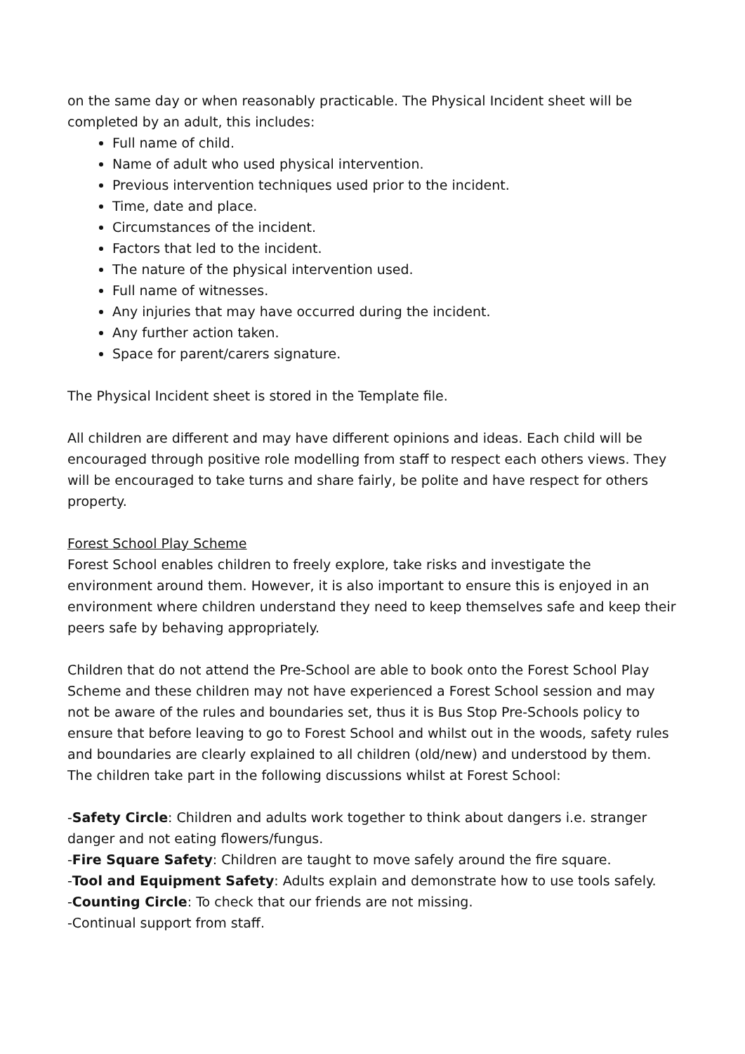on the same day or when reasonably practicable. The Physical Incident sheet will be completed by an adult, this includes:
Full name of child.
Name of adult who used physical intervention.
Previous intervention techniques used prior to the incident.
Time, date and place.
Circumstances of the incident.
Factors that led to the incident.
The nature of the physical intervention used.
Full name of witnesses.
Any injuries that may have occurred during the incident.
Any further action taken.
Space for parent/carers signature.
The Physical Incident sheet is stored in the Template file.
All children are different and may have different opinions and ideas. Each child will be encouraged through positive role modelling from staff to respect each others views. They will be encouraged to take turns and share fairly, be polite and have respect for others property.
Forest School Play Scheme
Forest School enables children to freely explore, take risks and investigate the environment around them. However, it is also important to ensure this is enjoyed in an environment where children understand they need to keep themselves safe and keep their peers safe by behaving appropriately.
Children that do not attend the Pre-School are able to book onto the Forest School Play Scheme and these children may not have experienced a Forest School session and may not be aware of the rules and boundaries set, thus it is Bus Stop Pre-Schools policy to ensure that before leaving to go to Forest School and whilst out in the woods, safety rules and boundaries are clearly explained to all children (old/new) and understood by them. The children take part in the following discussions whilst at Forest School:
-Safety Circle: Children and adults work together to think about dangers i.e. stranger danger and not eating flowers/fungus.
-Fire Square Safety: Children are taught to move safely around the fire square.
-Tool and Equipment Safety: Adults explain and demonstrate how to use tools safely.
-Counting Circle: To check that our friends are not missing.
-Continual support from staff.